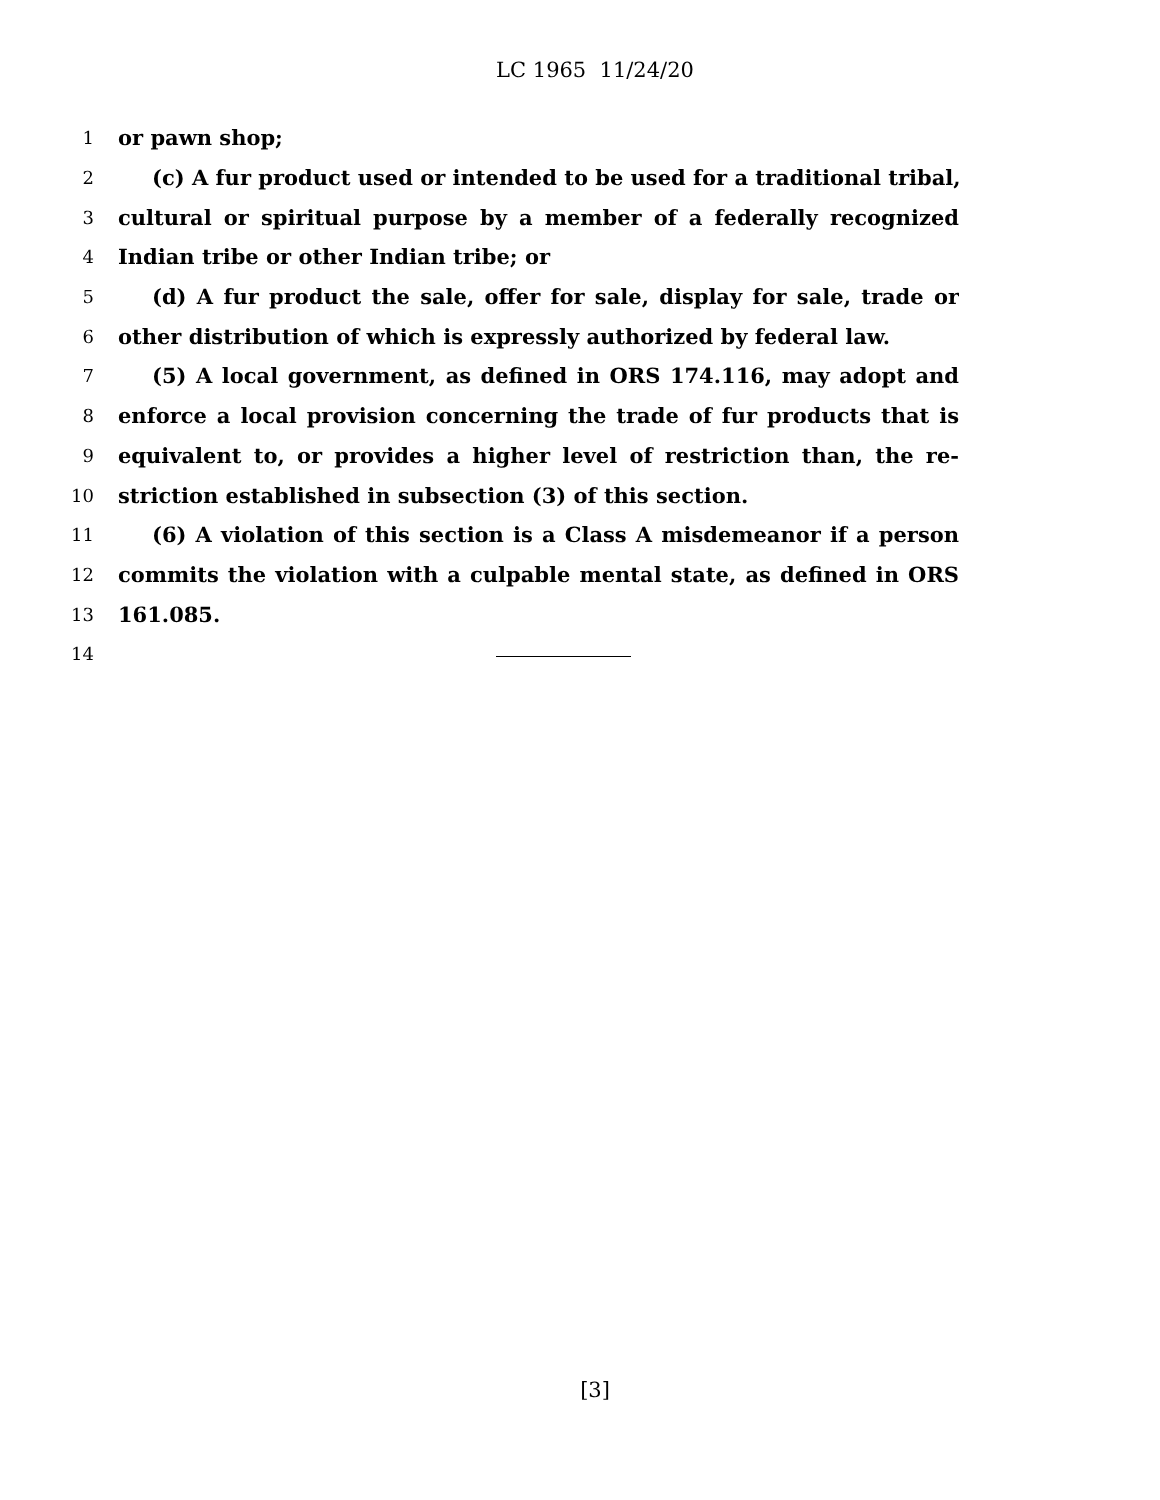LC 1965 11/24/20
1 or pawn shop;
2 (c) A fur product used or intended to be used for a traditional tribal,
3 cultural or spiritual purpose by a member of a federally recognized
4 Indian tribe or other Indian tribe; or
5 (d) A fur product the sale, offer for sale, display for sale, trade or
6 other distribution of which is expressly authorized by federal law.
7 (5) A local government, as defined in ORS 174.116, may adopt and
8 enforce a local provision concerning the trade of fur products that is
9 equivalent to, or provides a higher level of restriction than, the re-
10 striction established in subsection (3) of this section.
11 (6) A violation of this section is a Class A misdemeanor if a person
12 commits the violation with a culpable mental state, as defined in ORS
13 161.085.
14
[3]